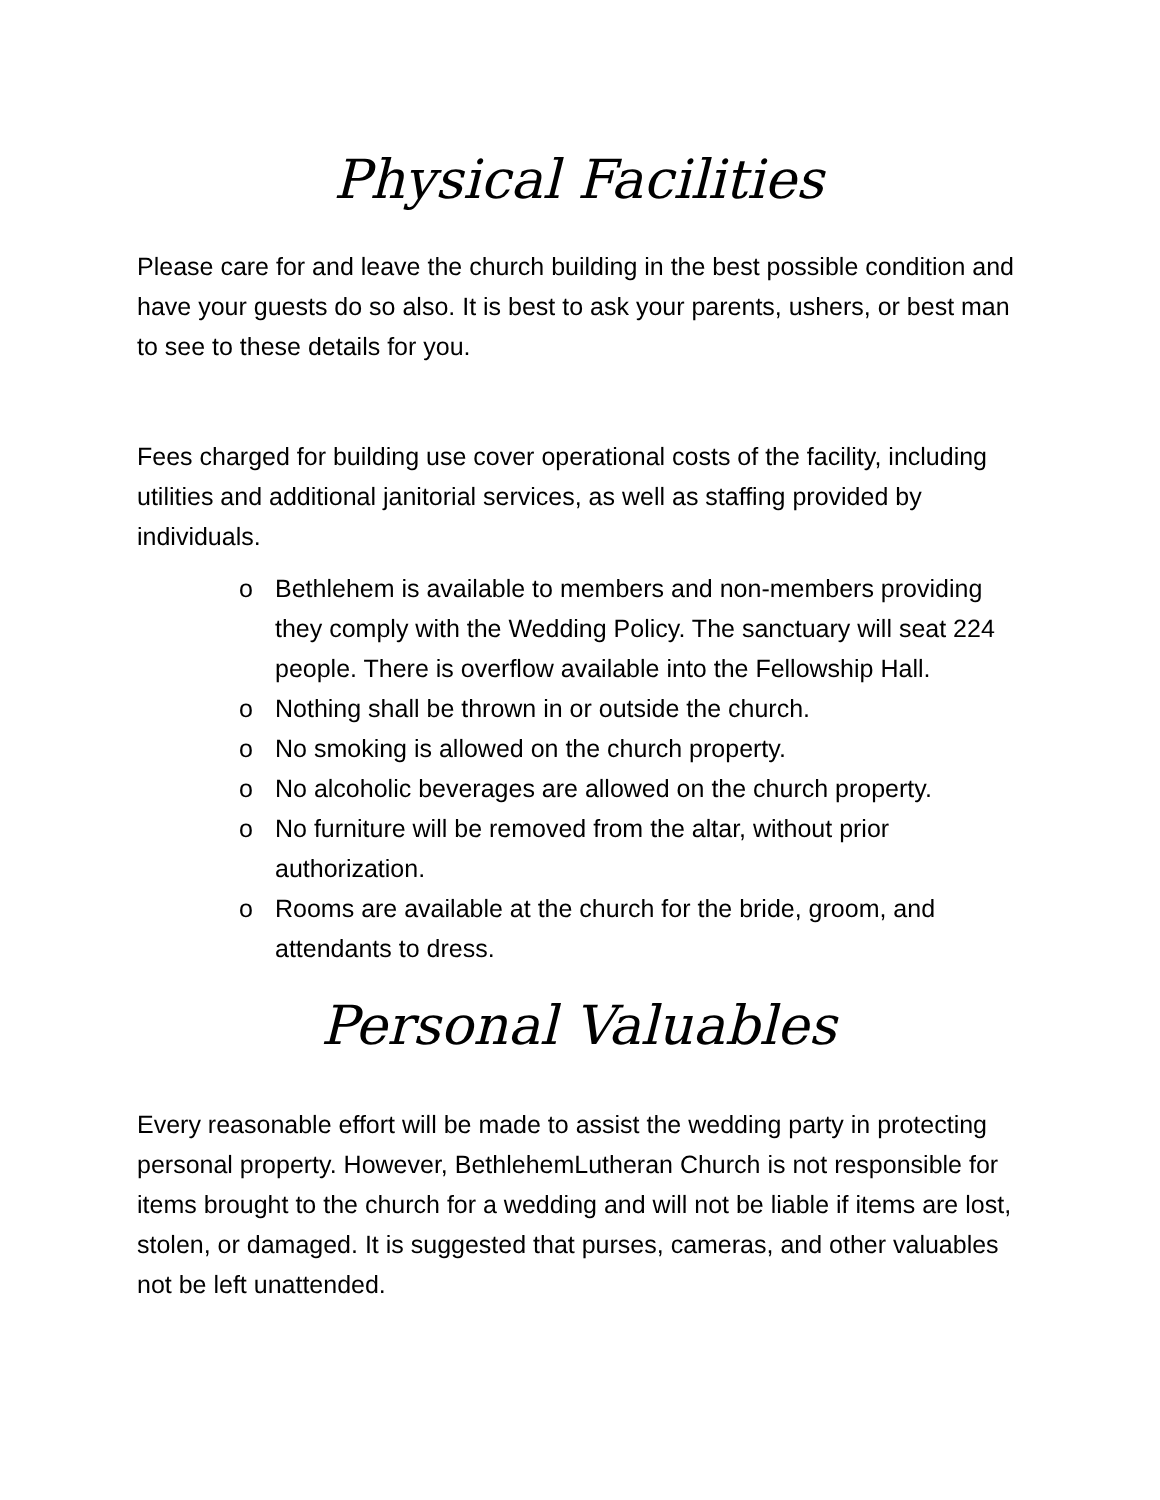Physical Facilities
Please care for and leave the church building in the best possible condition and have your guests do so also. It is best to ask your parents, ushers, or best man to see to these details for you.
Fees charged for building use cover operational costs of the facility, including utilities and additional janitorial services, as well as staffing provided by individuals.
o Bethlehem is available to members and non-members providing they comply with the Wedding Policy. The sanctuary will seat 224 people. There is overflow available into the Fellowship Hall.
o Nothing shall be thrown in or outside the church.
o No smoking is allowed on the church property.
o No alcoholic beverages are allowed on the church property.
o No furniture will be removed from the altar, without prior authorization.
o Rooms are available at the church for the bride, groom, and attendants to dress.
Personal Valuables
Every reasonable effort will be made to assist the wedding party in protecting personal property. However, BethlehemLutheran Church is not responsible for items brought to the church for a wedding and will not be liable if items are lost, stolen, or damaged. It is suggested that purses, cameras, and other valuables not be left unattended.